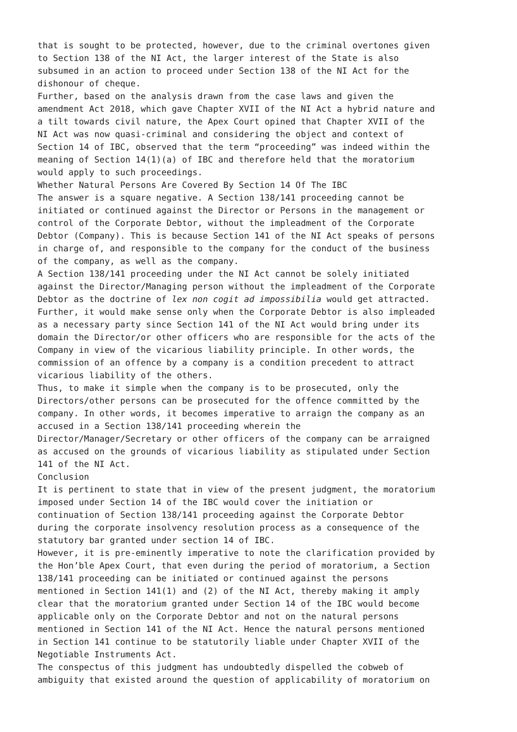that is sought to be protected, however, due to the criminal overtones given to Section 138 of the NI Act, the larger interest of the State is also subsumed in an action to proceed under Section 138 of the NI Act for the dishonour of cheque. Further, based on the analysis drawn from the case laws and given the amendment Act 2018, which gave Chapter XVII of the NI Act a hybrid nature and a tilt towards civil nature, the Apex Court opined that Chapter XVII of the NI Act was now quasi-criminal and considering the object and context of Section 14 of IBC, observed that the term “proceeding” was indeed within the meaning of Section 14(1)(a) of IBC and therefore held that the moratorium would apply to such proceedings. Whether Natural Persons Are Covered By Section 14 Of The IBC The answer is a square negative. A Section 138/141 proceeding cannot be initiated or continued against the Director or Persons in the management or control of the Corporate Debtor, without the impleadment of the Corporate Debtor (Company). This is because Section 141 of the NI Act speaks of persons in charge of, and responsible to the company for the conduct of the business of the company, as well as the company. A Section 138/141 proceeding under the NI Act cannot be solely initiated against the Director/Managing person without the impleadment of the Corporate Debtor as the doctrine of lex non cogit ad impossibilia would get attracted. Further, it would make sense only when the Corporate Debtor is also impleaded as a necessary party since Section 141 of the NI Act would bring under its domain the Director/or other officers who are responsible for the acts of the Company in view of the vicarious liability principle. In other words, the commission of an offence by a company is a condition precedent to attract vicarious liability of the others. Thus, to make it simple when the company is to be prosecuted, only the Directors/other persons can be prosecuted for the offence committed by the company. In other words, it becomes imperative to arraign the company as an accused in a Section 138/141 proceeding wherein the Director/Manager/Secretary or other officers of the company can be arraigned as accused on the grounds of vicarious liability as stipulated under Section 141 of the NI Act. Conclusion It is pertinent to state that in view of the present judgment, the moratorium imposed under Section 14 of the IBC would cover the initiation or continuation of Section 138/141 proceeding against the Corporate Debtor during the corporate insolvency resolution process as a consequence of the statutory bar granted under section 14 of IBC. However, it is pre-eminently imperative to note the clarification provided by the Hon’ble Apex Court, that even during the period of moratorium, a Section 138/141 proceeding can be initiated or continued against the persons mentioned in Section 141(1) and (2) of the NI Act, thereby making it amply clear that the moratorium granted under Section 14 of the IBC would become applicable only on the Corporate Debtor and not on the natural persons mentioned in Section 141 of the NI Act. Hence the natural persons mentioned in Section 141 continue to be statutorily liable under Chapter XVII of the Negotiable Instruments Act. The conspectus of this judgment has undoubtedly dispelled the cobweb of ambiguity that existed around the question of applicability of moratorium on